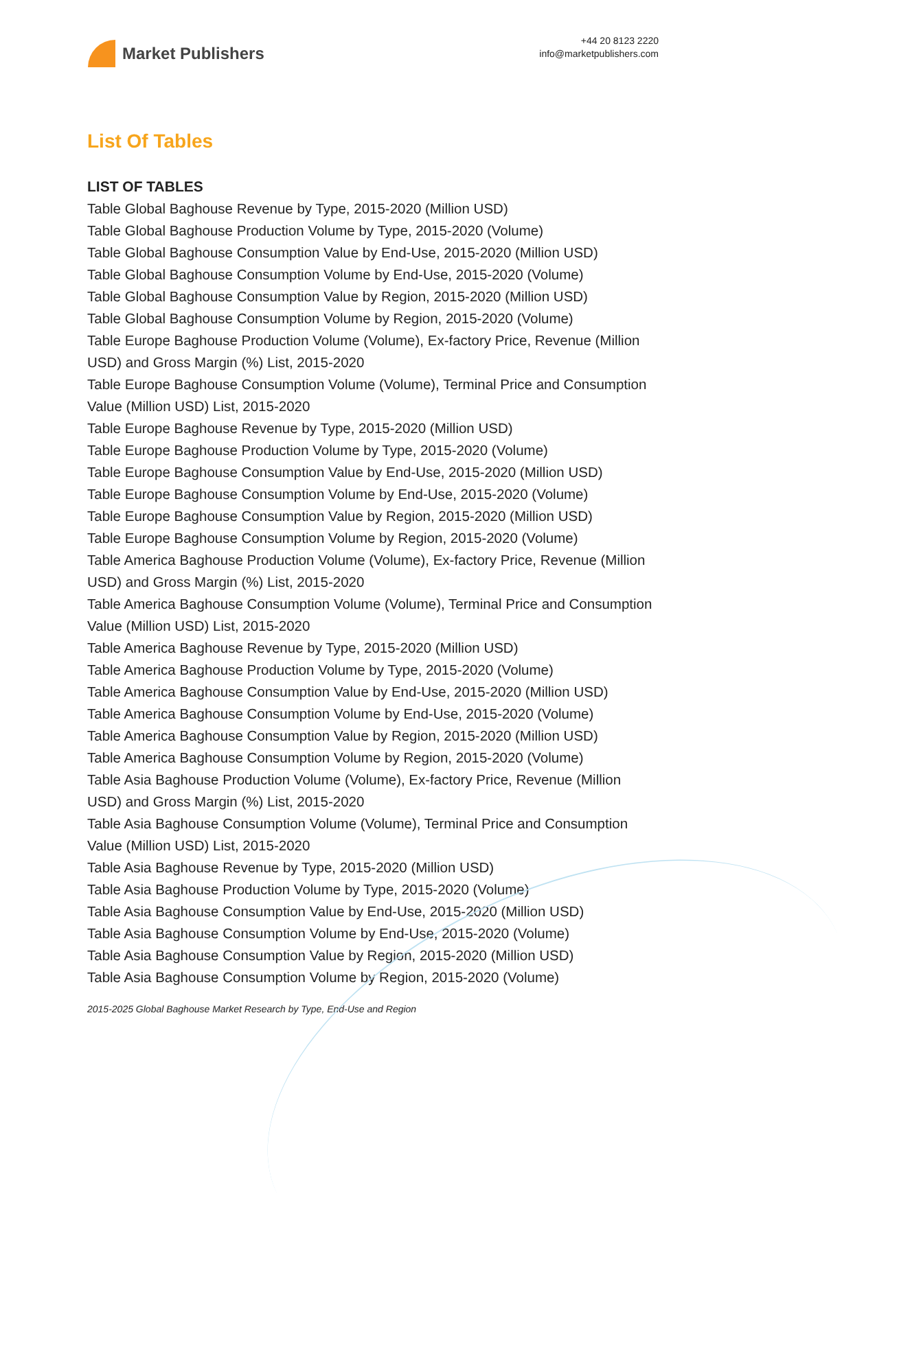Market Publishers
+44 20 8123 2220
info@marketpublishers.com
List Of Tables
LIST OF TABLES
Table Global Baghouse Revenue by Type, 2015-2020 (Million USD)
Table Global Baghouse Production Volume by Type, 2015-2020 (Volume)
Table Global Baghouse Consumption Value by End-Use, 2015-2020 (Million USD)
Table Global Baghouse Consumption Volume by End-Use, 2015-2020 (Volume)
Table Global Baghouse Consumption Value by Region, 2015-2020 (Million USD)
Table Global Baghouse Consumption Volume by Region, 2015-2020 (Volume)
Table Europe Baghouse Production Volume (Volume), Ex-factory Price, Revenue (Million USD) and Gross Margin (%) List, 2015-2020
Table Europe Baghouse Consumption Volume (Volume), Terminal Price and Consumption Value (Million USD) List, 2015-2020
Table Europe Baghouse Revenue by Type, 2015-2020 (Million USD)
Table Europe Baghouse Production Volume by Type, 2015-2020 (Volume)
Table Europe Baghouse Consumption Value by End-Use, 2015-2020 (Million USD)
Table Europe Baghouse Consumption Volume by End-Use, 2015-2020 (Volume)
Table Europe Baghouse Consumption Value by Region, 2015-2020 (Million USD)
Table Europe Baghouse Consumption Volume by Region, 2015-2020 (Volume)
Table America Baghouse Production Volume (Volume), Ex-factory Price, Revenue (Million USD) and Gross Margin (%) List, 2015-2020
Table America Baghouse Consumption Volume (Volume), Terminal Price and Consumption Value (Million USD) List, 2015-2020
Table America Baghouse Revenue by Type, 2015-2020 (Million USD)
Table America Baghouse Production Volume by Type, 2015-2020 (Volume)
Table America Baghouse Consumption Value by End-Use, 2015-2020 (Million USD)
Table America Baghouse Consumption Volume by End-Use, 2015-2020 (Volume)
Table America Baghouse Consumption Value by Region, 2015-2020 (Million USD)
Table America Baghouse Consumption Volume by Region, 2015-2020 (Volume)
Table Asia Baghouse Production Volume (Volume), Ex-factory Price, Revenue (Million USD) and Gross Margin (%) List, 2015-2020
Table Asia Baghouse Consumption Volume (Volume), Terminal Price and Consumption Value (Million USD) List, 2015-2020
Table Asia Baghouse Revenue by Type, 2015-2020 (Million USD)
Table Asia Baghouse Production Volume by Type, 2015-2020 (Volume)
Table Asia Baghouse Consumption Value by End-Use, 2015-2020 (Million USD)
Table Asia Baghouse Consumption Volume by End-Use, 2015-2020 (Volume)
Table Asia Baghouse Consumption Value by Region, 2015-2020 (Million USD)
Table Asia Baghouse Consumption Volume by Region, 2015-2020 (Volume)
2015-2025 Global Baghouse Market Research by Type, End-Use and Region